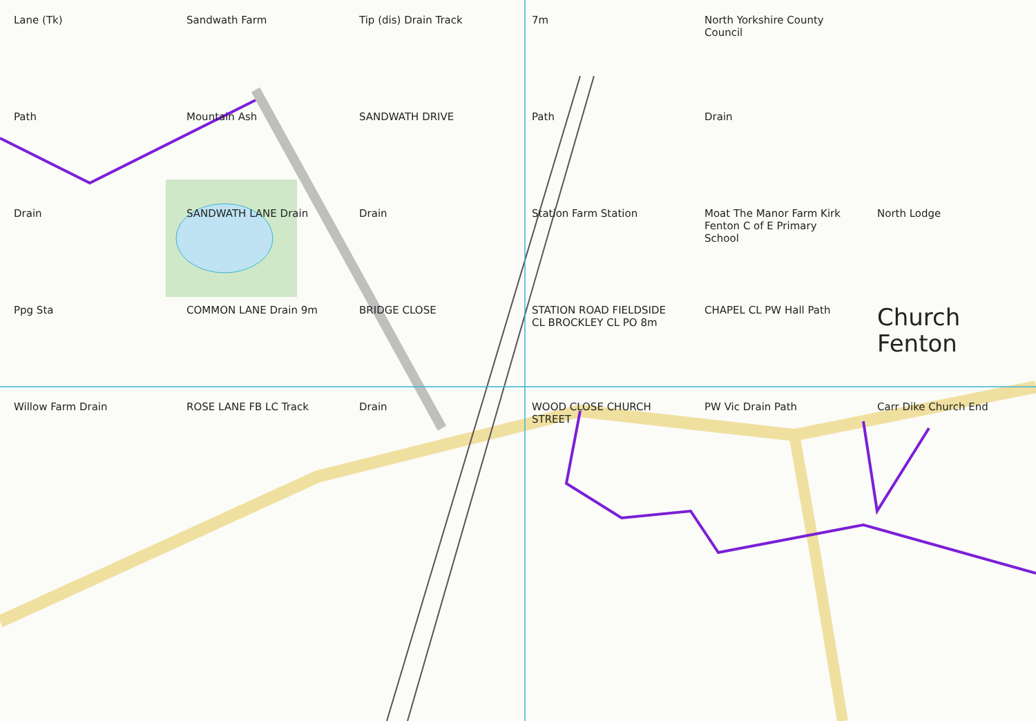Lane (Tk)
Sandwath Farm
Tip (dis) Drain Track
7m
North Yorkshire County Council
Path
Mountain Ash
SANDWATH DRIVE
Path
Drain
Drain
SANDWATH LANE Drain
Drain
Station Farm Station
Moat The Manor Farm Kirk Fenton C of E Primary School
North Lodge
Ppg Sta
COMMON LANE Drain 9m
BRIDGE CLOSE
STATION ROAD FIELDSIDE CL BROCKLEY CL PO 8m
CHAPEL CL PW Hall Path
Church Fenton
Willow Farm Drain
ROSE LANE FB LC Track
Drain
WOOD CLOSE CHURCH STREET
PW Vic Drain Path
Carr Dike Church End